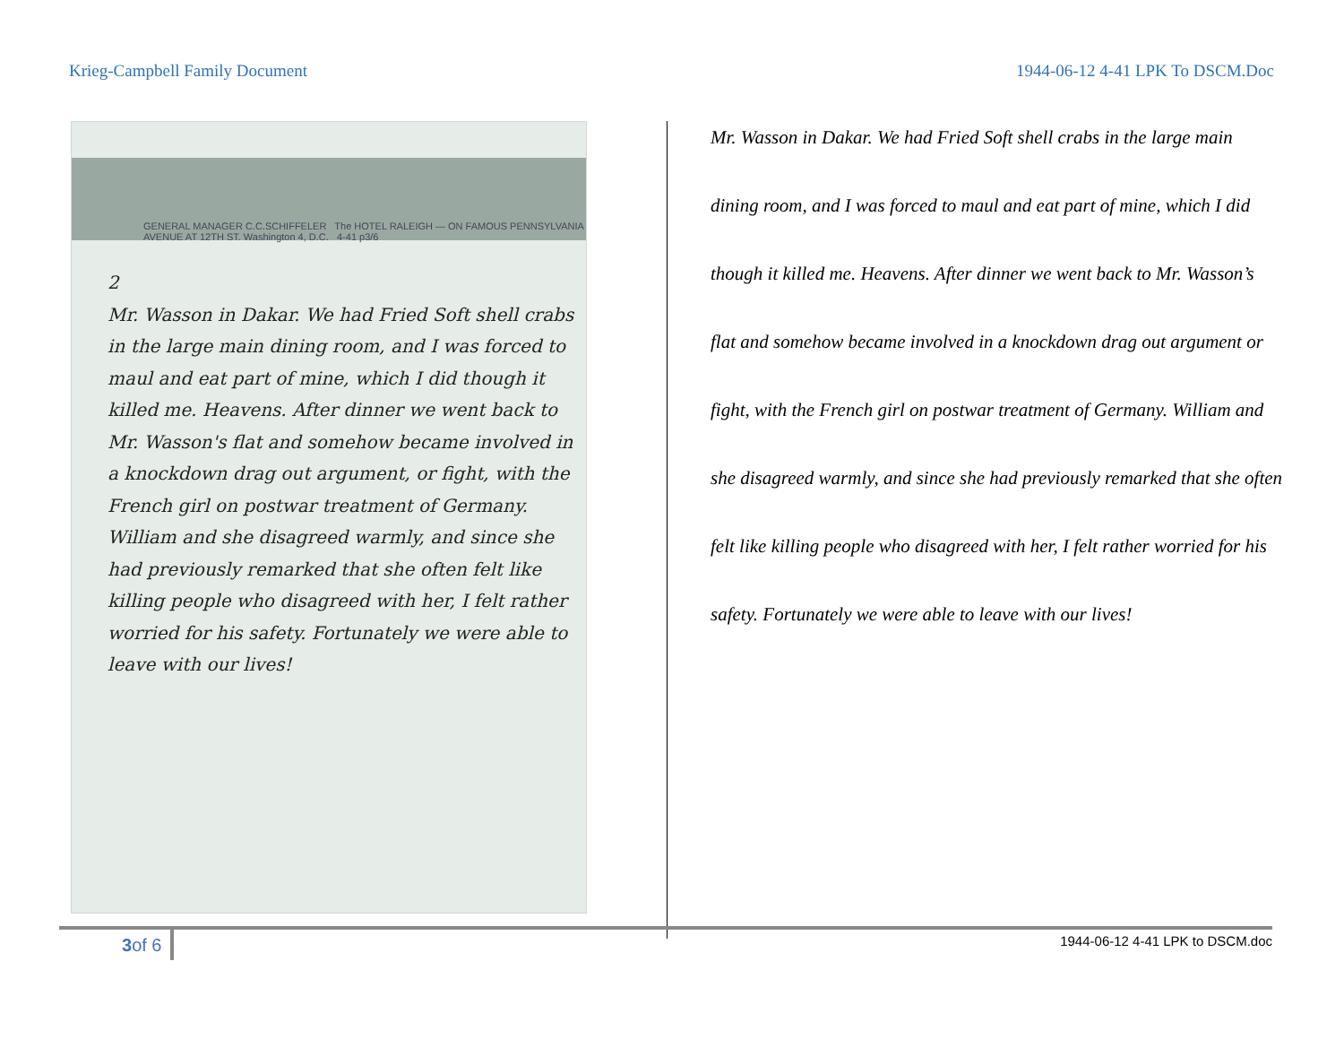Krieg-Campbell Family Document 1944-06-12 4-41 LPK To DSCM.Doc
GENERAL MANAGER C.C.SCHIFFELER The HOTEL RALEIGH — ON FAMOUS PENNSYLVANIA AVENUE AT 12TH ST. Washington 4, D.C. 4-41 p3/6
2
Mr. Wasson in Dakar. We had Fried Soft shell crabs in the large main dining room, and I was forced to maul and eat part of mine, which I did though it killed me. Heavens. After dinner we went back to Mr. Wasson's flat and somehow became involved in a knockdown drag out argument, or fight, with the French girl on postwar treatment of Germany. William and she disagreed warmly, and since she had previously remarked that she often felt like killing people who disagreed with her, I felt rather worried for his safety. Fortunately we were able to leave with our lives!
Mr. Wasson in Dakar. We had Fried Soft shell crabs in the large main dining room, and I was forced to maul and eat part of mine, which I did though it killed me. Heavens. After dinner we went back to Mr. Wasson’s flat and somehow became involved in a knockdown drag out argument or fight, with the French girl on postwar treatment of Germany. William and she disagreed warmly, and since she had previously remarked that she often felt like killing people who disagreed with her, I felt rather worried for his safety. Fortunately we were able to leave with our lives!
3of 6 1944-06-12 4-41 LPK to DSCM.doc